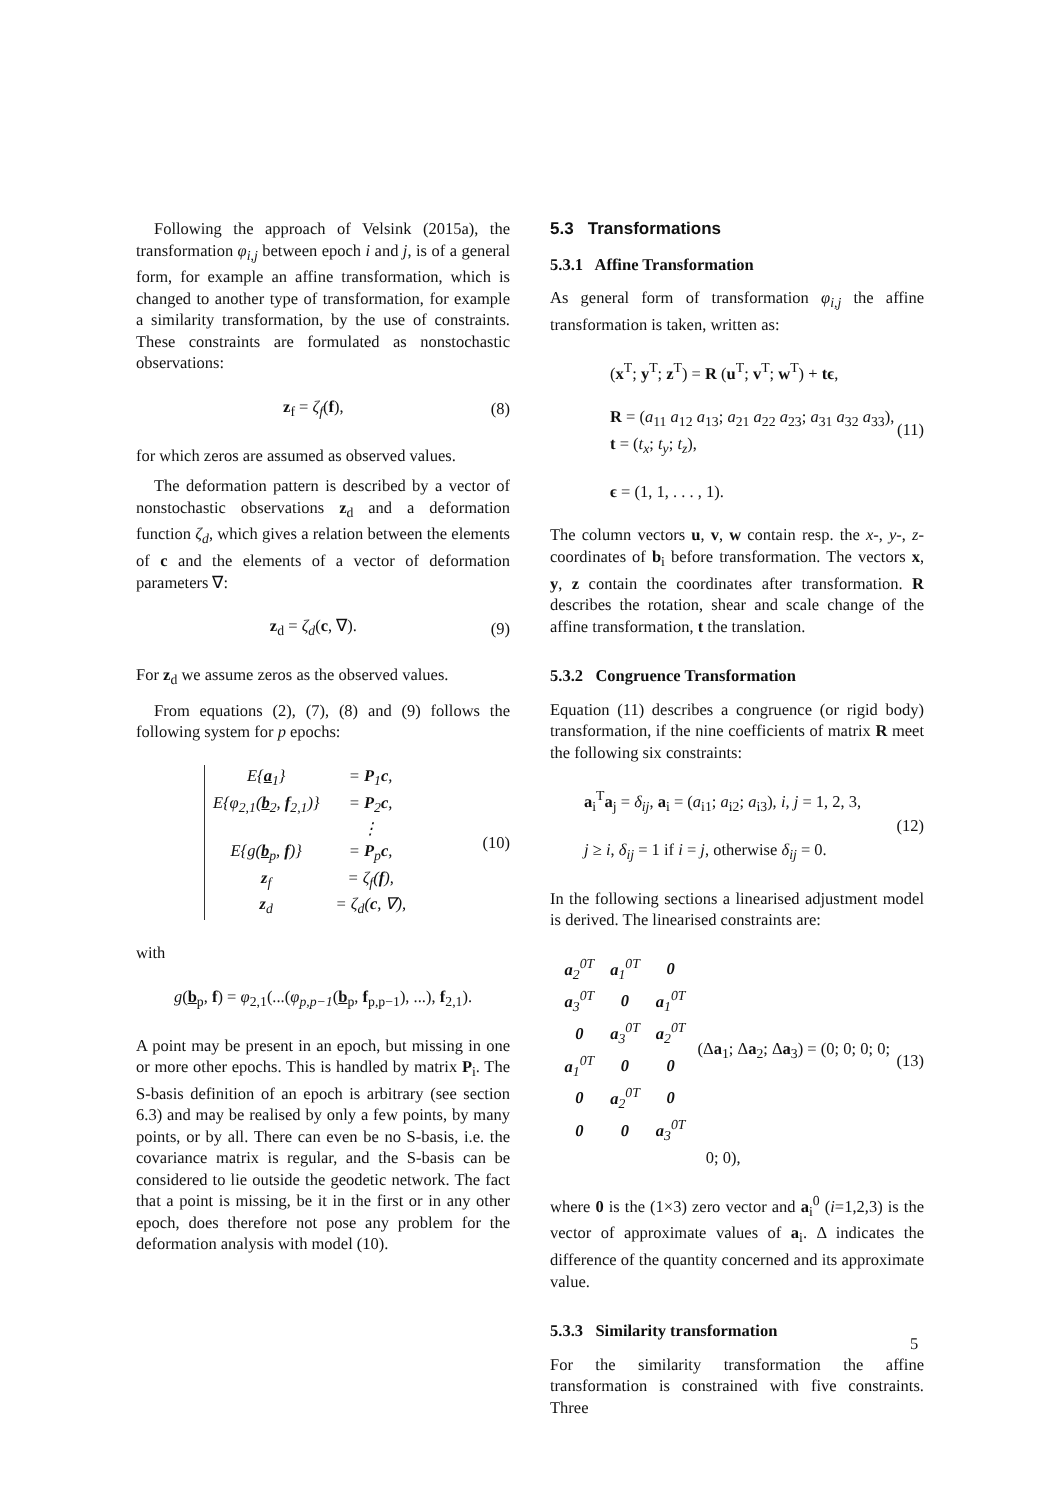Following the approach of Velsink (2015a), the transformation φ<sub>i,j</sub> between epoch i and j, is of a general form, for example an affine transformation, which is changed to another type of transformation, for example a similarity transformation, by the use of constraints. These constraints are formulated as nonstochastic observations:
z<sub>f</sub> = ζ<sub>f</sub>(f), (8)
for which zeros are assumed as observed values.
The deformation pattern is described by a vector of nonstochastic observations z<sub>d</sub> and a deformation function ζ<sub>d</sub>, which gives a relation between the elements of c and the elements of a vector of deformation parameters ∇:
z<sub>d</sub> = ζ<sub>d</sub>(c, ∇). (9)
For z<sub>d</sub> we assume zeros as the observed values.
From equations (2), (7), (8) and (9) follows the following system for p epochs:
| E{ a<sub>1</sub>} | = P<sub>1</sub> c , |
| E{φ<sub>2,1</sub>( b<sub>2</sub>, f<sub>2,1</sub>)} | = P<sub>2</sub> c , |
| | ⋮ |
| E{g( b<sub>p</sub>, f )} | = P<sub>p</sub> c , |
| z<sub>f</sub> | = ζ<sub>f</sub>( f ), |
| z<sub>d</sub> | = ζ<sub>d</sub>( c , ∇), |
(10)
with
g(b<sub>p</sub>, f) = φ<sub>2,1</sub>(...(φ<sub>p,p−1</sub>(b<sub>p</sub>, f<sub>p,p−1</sub>), ...), f<sub>2,1</sub>).
A point may be present in an epoch, but missing in one or more other epochs. This is handled by matrix P<sub>i</sub>. The S-basis definition of an epoch is arbitrary (see section 6.3) and may be realised by only a few points, by many points, or by all. There can even be no S-basis, i.e. the covariance matrix is regular, and the S-basis can be considered to lie outside the geodetic network. The fact that a point is missing, be it in the first or in any other epoch, does therefore not pose any problem for the deformation analysis with model (10).
5.3 Transformations
5.3.1 Affine Transformation
As general form of transformation φ<sub>i,j</sub> the affine transformation is taken, written as:
(x<sup>T</sup>; y<sup>T</sup>; z<sup>T</sup>) = R (u<sup>T</sup>; v<sup>T</sup>; w<sup>T</sup>) + tϵ,
R = (a<sub>11</sub> a<sub>12</sub> a<sub>13</sub>; a<sub>21</sub> a<sub>22</sub> a<sub>23</sub>; a<sub>31</sub> a<sub>32</sub> a<sub>33</sub>), t = (t<sub>x</sub>; t<sub>y</sub>; t<sub>z</sub>),
ϵ = (1, 1, . . . , 1). (11)
The column vectors u, v, w contain resp. the x-, y-, z-coordinates of b<sub>i</sub> before transformation. The vectors x, y, z contain the coordinates after transformation. R describes the rotation, shear and scale change of the affine transformation, t the translation.
5.3.2 Congruence Transformation
Equation (11) describes a congruence (or rigid body) transformation, if the nine coefficients of matrix R meet the following six constraints:
a<sub>i</sub><sup>T</sup>a<sub>j</sub> = δ<sub>ij</sub>, a<sub>i</sub> = (a<sub>i1</sub>; a<sub>i2</sub>; a<sub>i3</sub>), i, j = 1, 2, 3,
j ≥ i, δ<sub>ij</sub> = 1 if i = j, otherwise δ<sub>ij</sub> = 0. (12)
In the following sections a linearised adjustment model is derived. The linearised constraints are:
| a<sub>2</sub><sup>0T</sup> | a<sub>1</sub><sup>0T</sup> | 0 |
| a<sub>3</sub><sup>0T</sup> | 0 | a<sub>1</sub><sup>0T</sup> |
| 0 | a<sub>3</sub><sup>0T</sup> | a<sub>2</sub><sup>0T</sup> |
| a<sub>1</sub><sup>0T</sup> | 0 | 0 |
| 0 | a<sub>2</sub><sup>0T</sup> | 0 |
| 0 | 0 | a<sub>3</sub><sup>0T</sup> |
(Δa<sub>1</sub>; Δa<sub>2</sub>; Δa<sub>3</sub>) = (0; 0; 0; 0; 0; 0), (13)
where 0 is the (1×3) zero vector and a<sub>i</sub><sup>0</sup> (i=1,2,3) is the vector of approximate values of a<sub>i</sub>. Δ indicates the difference of the quantity concerned and its approximate value.
5.3.3 Similarity transformation
For the similarity transformation the affine transformation is constrained with five constraints. Three
5